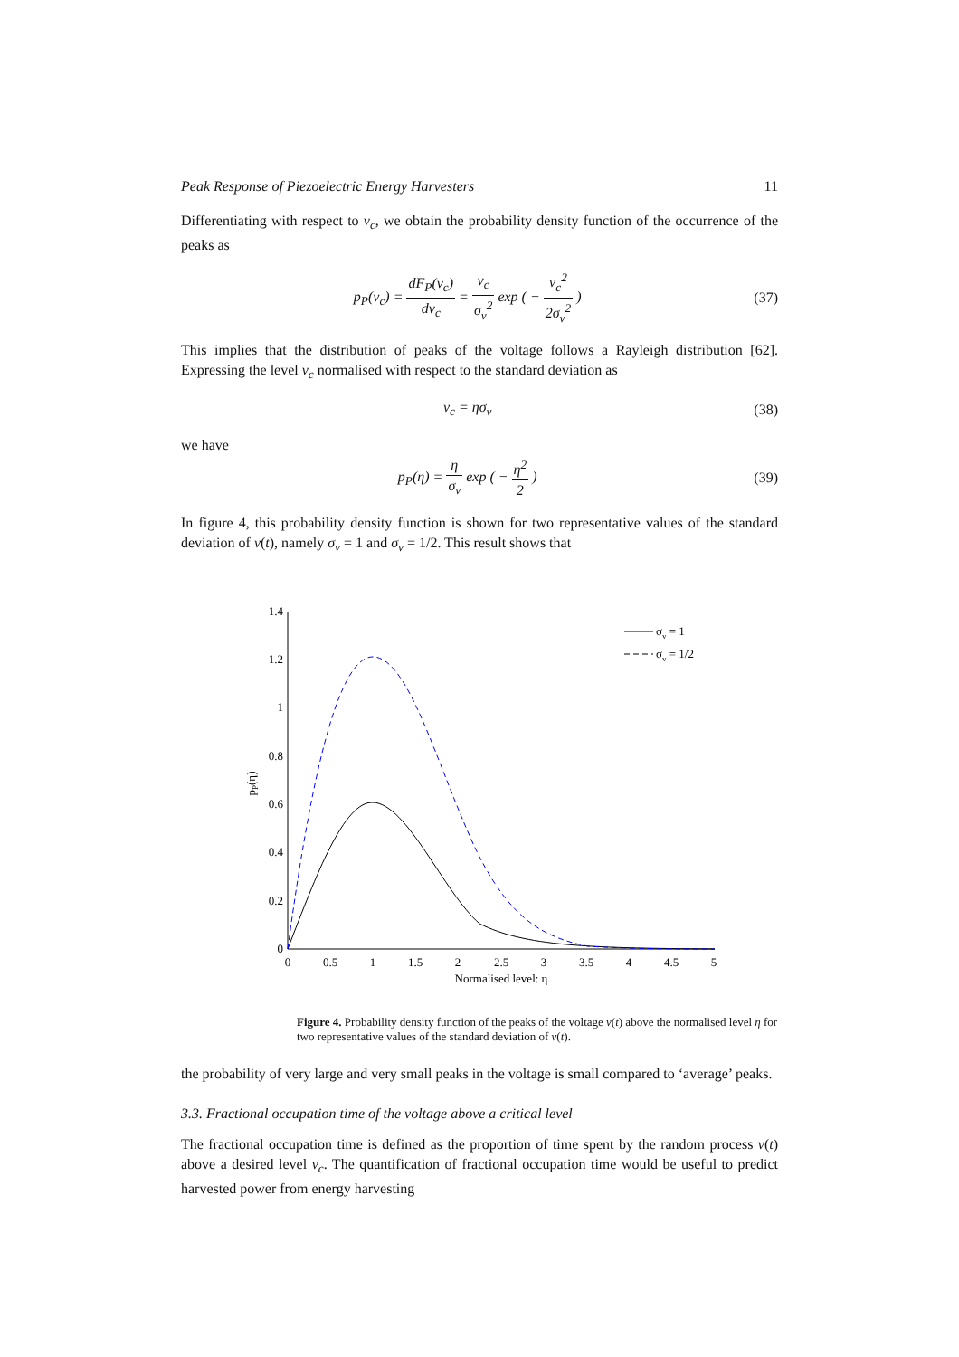Peak Response of Piezoelectric Energy Harvesters 11
Differentiating with respect to v<sub>c</sub>, we obtain the probability density function of the occurrence of the peaks as
p<sub>P</sub>(v<sub>c</sub>) = dF<sub>P</sub>(v<sub>c</sub>) dv<sub>c</sub> = v<sub>c</sub> σ<sub>v</sub><sup>2</sup> exp ( − v<sub>c</sub><sup>2</sup> 2σ<sub>v</sub><sup>2</sup> )
(37)
This implies that the distribution of peaks of the voltage follows a Rayleigh distribution [62]. Expressing the level v<sub>c</sub> normalised with respect to the standard deviation as
v<sub>c</sub> = ησ<sub>v</sub> (38)
we have
p<sub>P</sub>(η) = η σ<sub>v</sub> exp ( − η<sup>2</sup> 2 ) (39)
In figure 4, this probability density function is shown for two representative values of the standard deviation of v(t), namely σ<sub>v</sub> = 1 and σ<sub>v</sub> = 1/2. This result shows that
0
0.2
0.4
0.6
0.8
1
1.2
1.4
0
0.5
1
1.5
2
2.5
3
3.5
4
4.5
5
Normalised level: η
pP(η)
σv = 1
σv = 1/2
Figure 4. Probability density function of the peaks of the voltage v(t) above the normalised level η for two representative values of the standard deviation of v(t).
the probability of very large and very small peaks in the voltage is small compared to ‘average’ peaks.
3.3. Fractional occupation time of the voltage above a critical level
The fractional occupation time is defined as the proportion of time spent by the random process v(t) above a desired level v<sub>c</sub>. The quantification of fractional occupation time would be useful to predict harvested power from energy harvesting